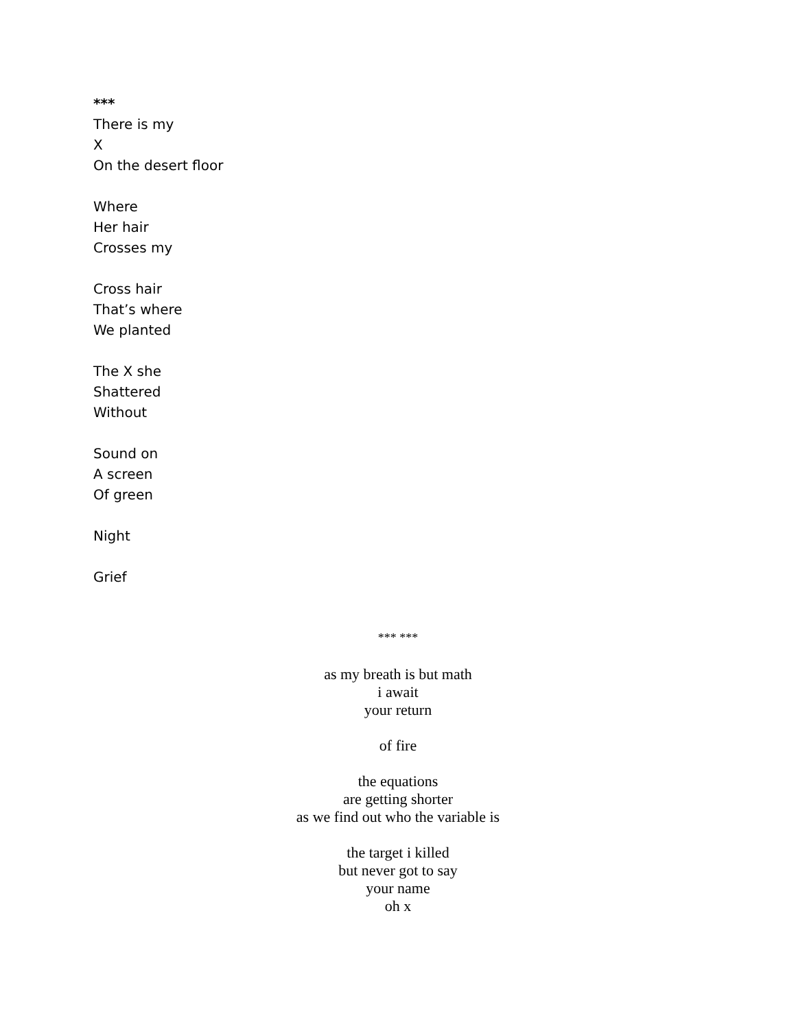***
There is my
X
On the desert floor
Where
Her hair
Crosses my
Cross hair
That’s where
We planted
The X she
Shattered
Without
Sound on
A screen
Of green
Night
Grief
*** ***
as my breath is but math
i await
your return
of fire
the equations
are getting shorter
as we find out who the variable is
the target i killed
but never got to say
your name
oh x